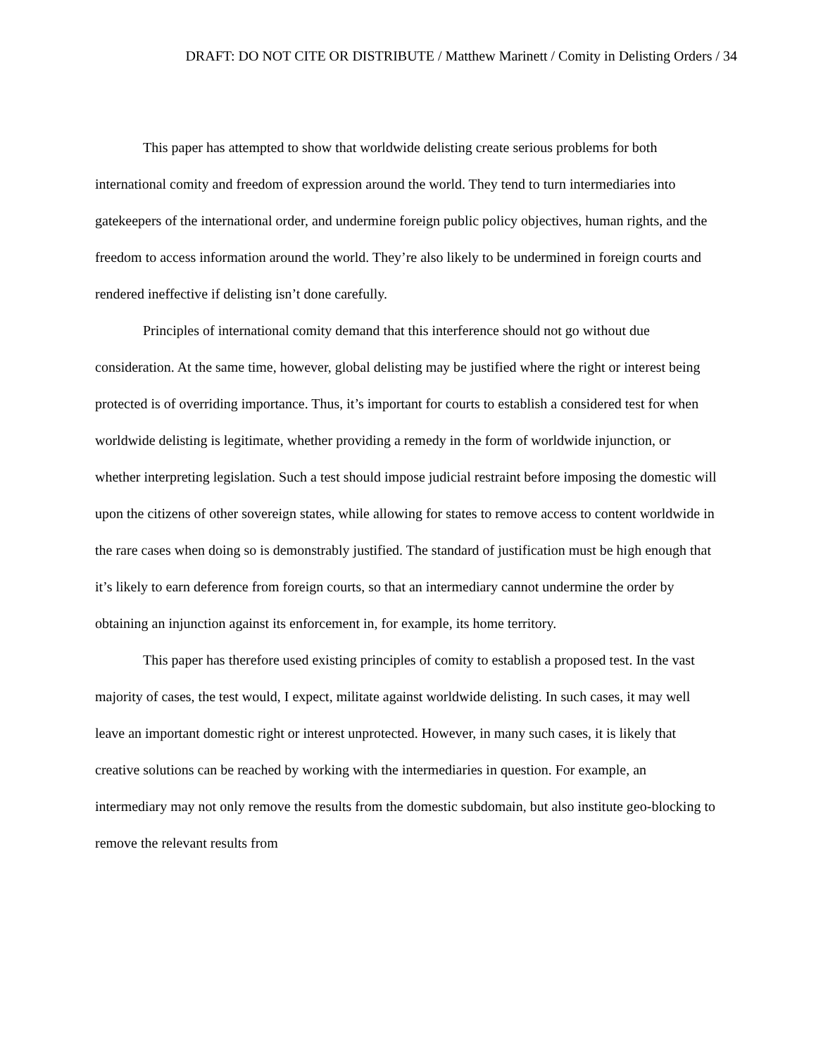DRAFT: DO NOT CITE OR DISTRIBUTE / Matthew Marinett / Comity in Delisting Orders / 34
This paper has attempted to show that worldwide delisting create serious problems for both international comity and freedom of expression around the world. They tend to turn intermediaries into gatekeepers of the international order, and undermine foreign public policy objectives, human rights, and the freedom to access information around the world. They’re also likely to be undermined in foreign courts and rendered ineffective if delisting isn’t done carefully.
Principles of international comity demand that this interference should not go without due consideration. At the same time, however, global delisting may be justified where the right or interest being protected is of overriding importance. Thus, it’s important for courts to establish a considered test for when worldwide delisting is legitimate, whether providing a remedy in the form of worldwide injunction, or whether interpreting legislation. Such a test should impose judicial restraint before imposing the domestic will upon the citizens of other sovereign states, while allowing for states to remove access to content worldwide in the rare cases when doing so is demonstrably justified. The standard of justification must be high enough that it’s likely to earn deference from foreign courts, so that an intermediary cannot undermine the order by obtaining an injunction against its enforcement in, for example, its home territory.
This paper has therefore used existing principles of comity to establish a proposed test. In the vast majority of cases, the test would, I expect, militate against worldwide delisting. In such cases, it may well leave an important domestic right or interest unprotected. However, in many such cases, it is likely that creative solutions can be reached by working with the intermediaries in question. For example, an intermediary may not only remove the results from the domestic subdomain, but also institute geo-blocking to remove the relevant results from